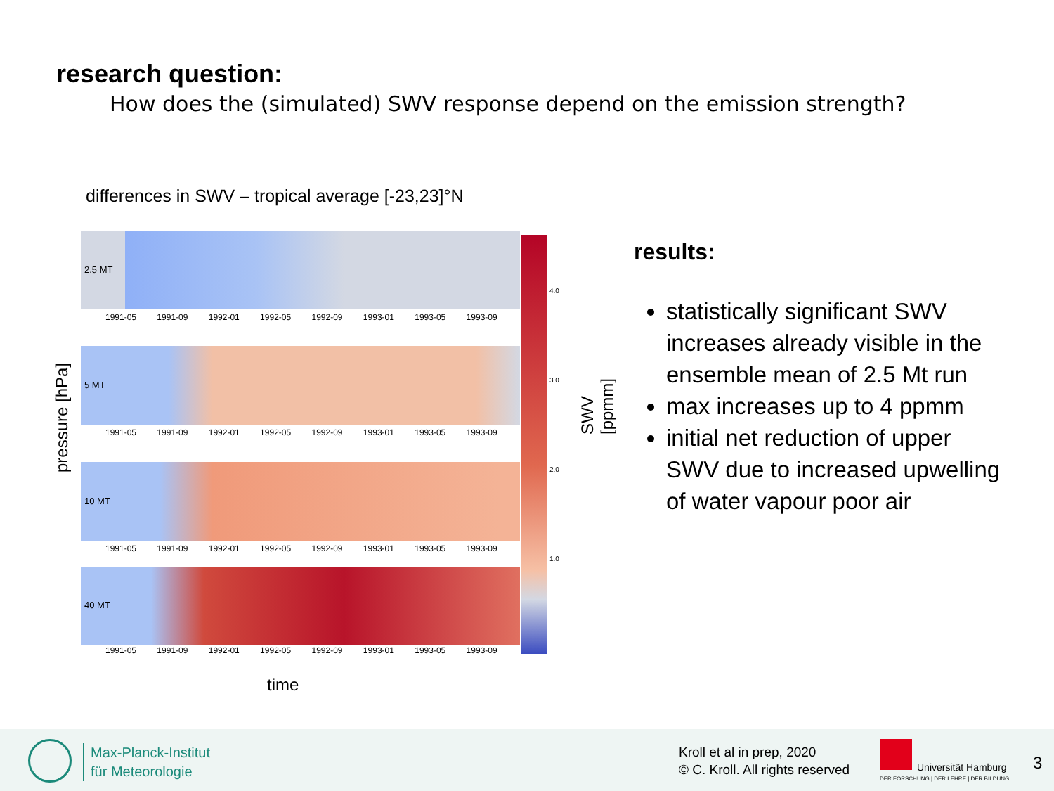research question:
How does the (simulated) SWV response depend on the emission strength?
differences in SWV – tropical average [-23,23]°N
pressure [hPa]
2.5 MT
1991-05 1991-09 1992-01 1992-05 1992-09 1993-01 1993-05 1993-09
5 MT
1991-05 1991-09 1992-01 1992-05 1992-09 1993-01 1993-05 1993-09
10 MT
1991-05 1991-09 1992-01 1992-05 1992-09 1993-01 1993-05 1993-09
40 MT
1991-05 1991-09 1992-01 1992-05 1992-09 1993-01 1993-05 1993-09
4.0
3.0
2.0
1.0
SWV [ppmm]
time
results:
statistically significant SWV increases already visible in the ensemble mean of 2.5 Mt run
max increases up to 4 ppmm
initial net reduction of upper SWV due to increased upwelling of water vapour poor air
Max-Planck-Institut
für Meteorologie
Kroll et al in prep, 2020
© C. Kroll. All rights reserved
Universität Hamburg
DER FORSCHUNG | DER LEHRE | DER BILDUNG
3